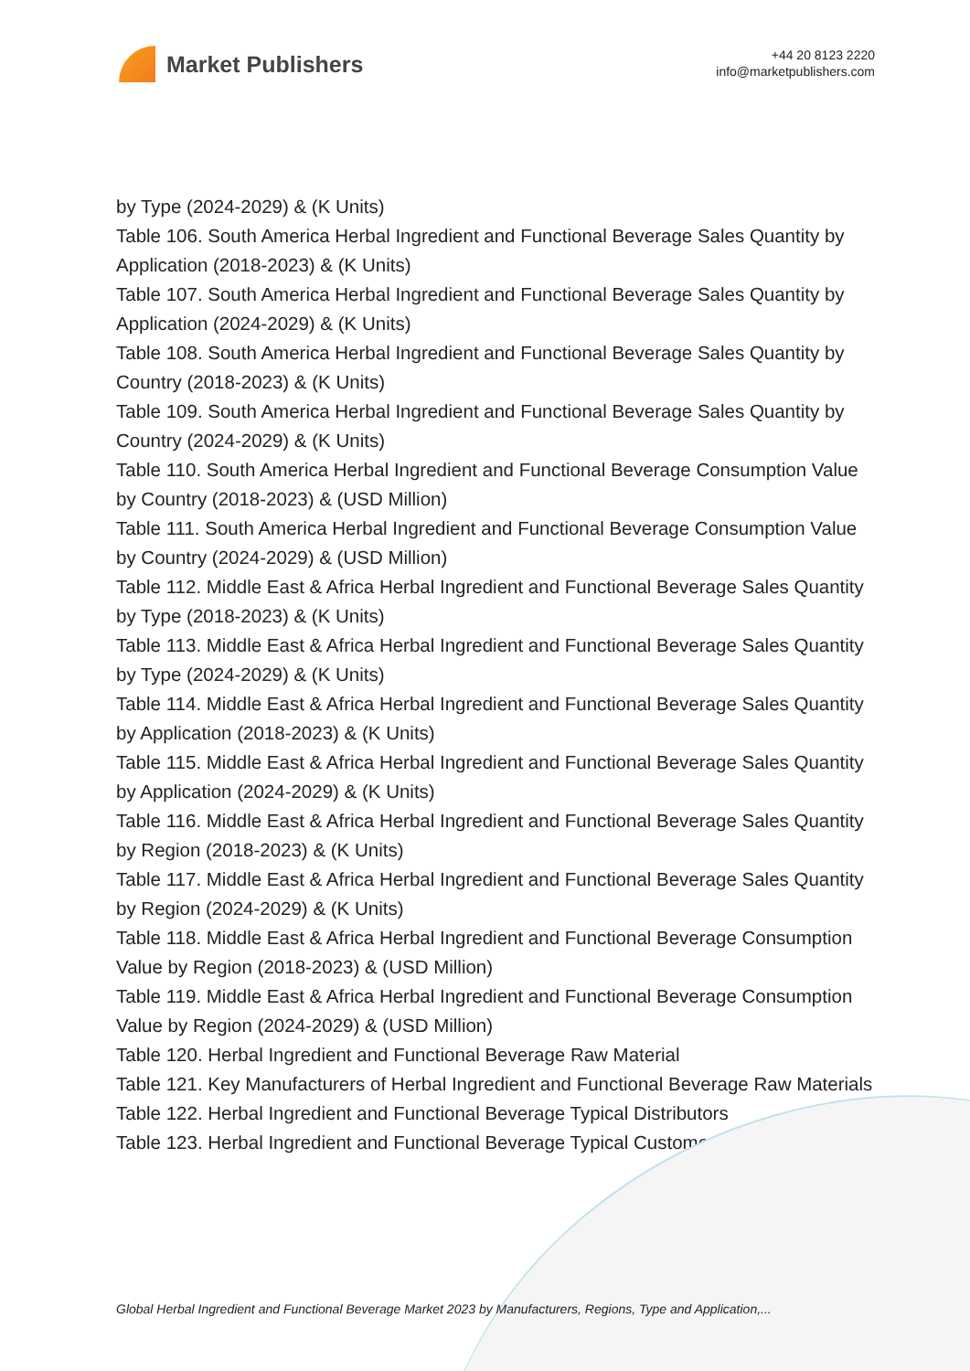Market Publishers
+44 20 8123 2220
info@marketpublishers.com
by Type (2024-2029) & (K Units)
Table 106. South America Herbal Ingredient and Functional Beverage Sales Quantity by Application (2018-2023) & (K Units)
Table 107. South America Herbal Ingredient and Functional Beverage Sales Quantity by Application (2024-2029) & (K Units)
Table 108. South America Herbal Ingredient and Functional Beverage Sales Quantity by Country (2018-2023) & (K Units)
Table 109. South America Herbal Ingredient and Functional Beverage Sales Quantity by Country (2024-2029) & (K Units)
Table 110. South America Herbal Ingredient and Functional Beverage Consumption Value by Country (2018-2023) & (USD Million)
Table 111. South America Herbal Ingredient and Functional Beverage Consumption Value by Country (2024-2029) & (USD Million)
Table 112. Middle East & Africa Herbal Ingredient and Functional Beverage Sales Quantity by Type (2018-2023) & (K Units)
Table 113. Middle East & Africa Herbal Ingredient and Functional Beverage Sales Quantity by Type (2024-2029) & (K Units)
Table 114. Middle East & Africa Herbal Ingredient and Functional Beverage Sales Quantity by Application (2018-2023) & (K Units)
Table 115. Middle East & Africa Herbal Ingredient and Functional Beverage Sales Quantity by Application (2024-2029) & (K Units)
Table 116. Middle East & Africa Herbal Ingredient and Functional Beverage Sales Quantity by Region (2018-2023) & (K Units)
Table 117. Middle East & Africa Herbal Ingredient and Functional Beverage Sales Quantity by Region (2024-2029) & (K Units)
Table 118. Middle East & Africa Herbal Ingredient and Functional Beverage Consumption Value by Region (2018-2023) & (USD Million)
Table 119. Middle East & Africa Herbal Ingredient and Functional Beverage Consumption Value by Region (2024-2029) & (USD Million)
Table 120. Herbal Ingredient and Functional Beverage Raw Material
Table 121. Key Manufacturers of Herbal Ingredient and Functional Beverage Raw Materials
Table 122. Herbal Ingredient and Functional Beverage Typical Distributors
Table 123. Herbal Ingredient and Functional Beverage Typical Customers
Global Herbal Ingredient and Functional Beverage Market 2023 by Manufacturers, Regions, Type and Application,...